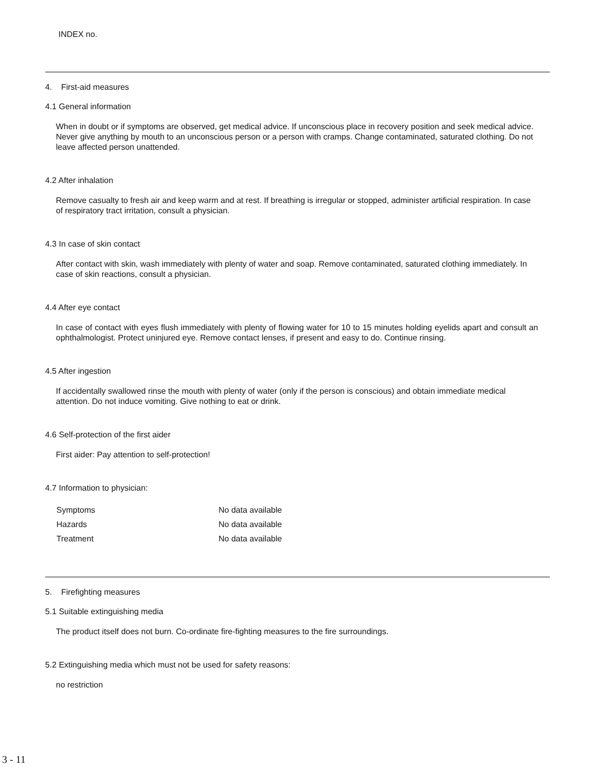INDEX no.
4. First-aid measures
4.1 General information
When in doubt or if symptoms are observed, get medical advice. If unconscious place in recovery position and seek medical advice. Never give anything by mouth to an unconscious person or a person with cramps. Change contaminated, saturated clothing. Do not leave affected person unattended.
4.2 After inhalation
Remove casualty to fresh air and keep warm and at rest. If breathing is irregular or stopped, administer artificial respiration. In case of respiratory tract irritation, consult a physician.
4.3 In case of skin contact
After contact with skin, wash immediately with plenty of water and soap. Remove contaminated, saturated clothing immediately. In case of skin reactions, consult a physician.
4.4 After eye contact
In case of contact with eyes flush immediately with plenty of flowing water for 10 to 15 minutes holding eyelids apart and consult an ophthalmologist. Protect uninjured eye. Remove contact lenses, if present and easy to do. Continue rinsing.
4.5 After ingestion
If accidentally swallowed rinse the mouth with plenty of water (only if the person is conscious) and obtain immediate medical attention. Do not induce vomiting. Give nothing to eat or drink.
4.6 Self-protection of the first aider
First aider: Pay attention to self-protection!
4.7 Information to physician:
| Symptoms | No data available |
| Hazards | No data available |
| Treatment | No data available |
5. Firefighting measures
5.1 Suitable extinguishing media
The product itself does not burn. Co-ordinate fire-fighting measures to the fire surroundings.
5.2 Extinguishing media which must not be used for safety reasons:
no restriction
3 - 11